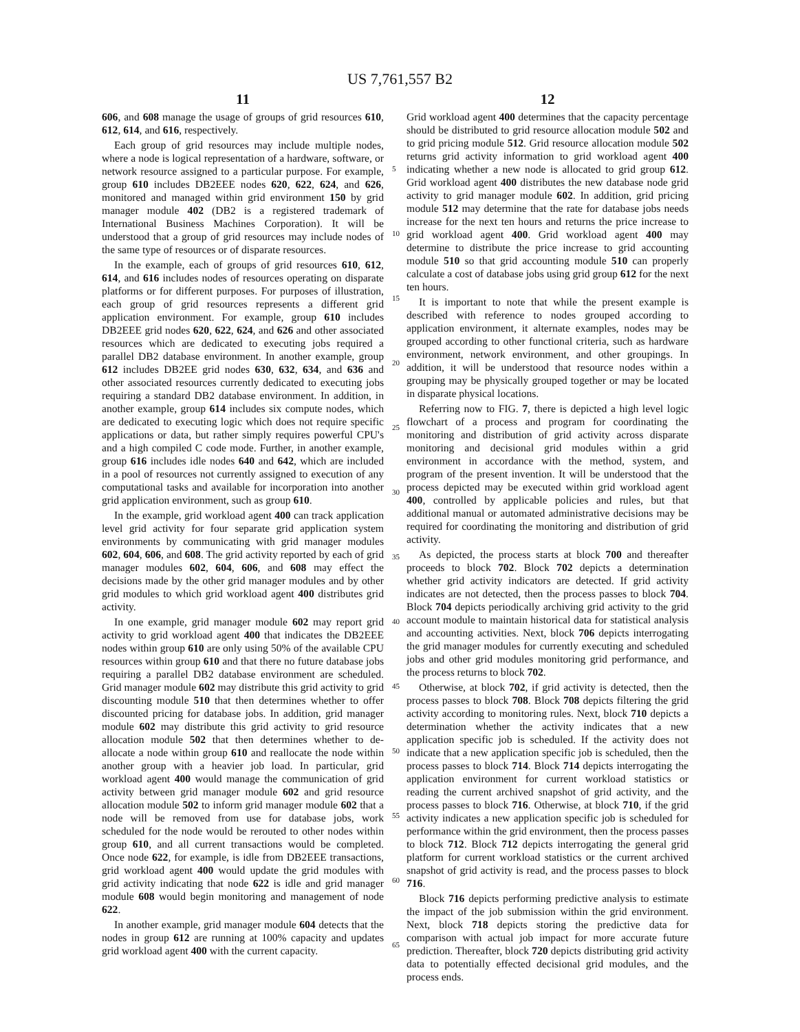US 7,761,557 B2
5
10
15
20
25
30
35
40
45
50
55
60
65
11
606, and 608 manage the usage of groups of grid resources 610, 612, 614, and 616, respectively.
Each group of grid resources may include multiple nodes, where a node is logical representation of a hardware, software, or network resource assigned to a particular purpose. For example, group 610 includes DB2EEE nodes 620, 622, 624, and 626, monitored and managed within grid environment 150 by grid manager module 402 (DB2 is a registered trademark of International Business Machines Corporation). It will be understood that a group of grid resources may include nodes of the same type of resources or of disparate resources.
In the example, each of groups of grid resources 610, 612, 614, and 616 includes nodes of resources operating on disparate platforms or for different purposes. For purposes of illustration, each group of grid resources represents a different grid application environment. For example, group 610 includes DB2EEE grid nodes 620, 622, 624, and 626 and other associated resources which are dedicated to executing jobs required a parallel DB2 database environment. In another example, group 612 includes DB2EE grid nodes 630, 632, 634, and 636 and other associated resources currently dedicated to executing jobs requiring a standard DB2 database environment. In addition, in another example, group 614 includes six compute nodes, which are dedicated to executing logic which does not require specific applications or data, but rather simply requires powerful CPU's and a high compiled C code mode. Further, in another example, group 616 includes idle nodes 640 and 642, which are included in a pool of resources not currently assigned to execution of any computational tasks and available for incorporation into another grid application environment, such as group 610.
In the example, grid workload agent 400 can track application level grid activity for four separate grid application system environments by communicating with grid manager modules 602, 604, 606, and 608. The grid activity reported by each of grid manager modules 602, 604, 606, and 608 may effect the decisions made by the other grid manager modules and by other grid modules to which grid workload agent 400 distributes grid activity.
In one example, grid manager module 602 may report grid activity to grid workload agent 400 that indicates the DB2EEE nodes within group 610 are only using 50% of the available CPU resources within group 610 and that there no future database jobs requiring a parallel DB2 database environment are scheduled. Grid manager module 602 may distribute this grid activity to grid discounting module 510 that then determines whether to offer discounted pricing for database jobs. In addition, grid manager module 602 may distribute this grid activity to grid resource allocation module 502 that then determines whether to de-allocate a node within group 610 and reallocate the node within another group with a heavier job load. In particular, grid workload agent 400 would manage the communication of grid activity between grid manager module 602 and grid resource allocation module 502 to inform grid manager module 602 that a node will be removed from use for database jobs, work scheduled for the node would be rerouted to other nodes within group 610, and all current transactions would be completed. Once node 622, for example, is idle from DB2EEE transactions, grid workload agent 400 would update the grid modules with grid activity indicating that node 622 is idle and grid manager module 608 would begin monitoring and management of node 622.
In another example, grid manager module 604 detects that the nodes in group 612 are running at 100% capacity and updates grid workload agent 400 with the current capacity.
12
Grid workload agent 400 determines that the capacity percentage should be distributed to grid resource allocation module 502 and to grid pricing module 512. Grid resource allocation module 502 returns grid activity information to grid workload agent 400 indicating whether a new node is allocated to grid group 612. Grid workload agent 400 distributes the new database node grid activity to grid manager module 602. In addition, grid pricing module 512 may determine that the rate for database jobs needs increase for the next ten hours and returns the price increase to grid workload agent 400. Grid workload agent 400 may determine to distribute the price increase to grid accounting module 510 so that grid accounting module 510 can properly calculate a cost of database jobs using grid group 612 for the next ten hours.
It is important to note that while the present example is described with reference to nodes grouped according to application environment, it alternate examples, nodes may be grouped according to other functional criteria, such as hardware environment, network environment, and other groupings. In addition, it will be understood that resource nodes within a grouping may be physically grouped together or may be located in disparate physical locations.
Referring now to FIG. 7, there is depicted a high level logic flowchart of a process and program for coordinating the monitoring and distribution of grid activity across disparate monitoring and decisional grid modules within a grid environment in accordance with the method, system, and program of the present invention. It will be understood that the process depicted may be executed within grid workload agent 400, controlled by applicable policies and rules, but that additional manual or automated administrative decisions may be required for coordinating the monitoring and distribution of grid activity.
As depicted, the process starts at block 700 and thereafter proceeds to block 702. Block 702 depicts a determination whether grid activity indicators are detected. If grid activity indicates are not detected, then the process passes to block 704. Block 704 depicts periodically archiving grid activity to the grid account module to maintain historical data for statistical analysis and accounting activities. Next, block 706 depicts interrogating the grid manager modules for currently executing and scheduled jobs and other grid modules monitoring grid performance, and the process returns to block 702.
Otherwise, at block 702, if grid activity is detected, then the process passes to block 708. Block 708 depicts filtering the grid activity according to monitoring rules. Next, block 710 depicts a determination whether the activity indicates that a new application specific job is scheduled. If the activity does not indicate that a new application specific job is scheduled, then the process passes to block 714. Block 714 depicts interrogating the application environment for current workload statistics or reading the current archived snapshot of grid activity, and the process passes to block 716. Otherwise, at block 710, if the grid activity indicates a new application specific job is scheduled for performance within the grid environment, then the process passes to block 712. Block 712 depicts interrogating the general grid platform for current workload statistics or the current archived snapshot of grid activity is read, and the process passes to block 716.
Block 716 depicts performing predictive analysis to estimate the impact of the job submission within the grid environment. Next, block 718 depicts storing the predictive data for comparison with actual job impact for more accurate future prediction. Thereafter, block 720 depicts distributing grid activity data to potentially effected decisional grid modules, and the process ends.